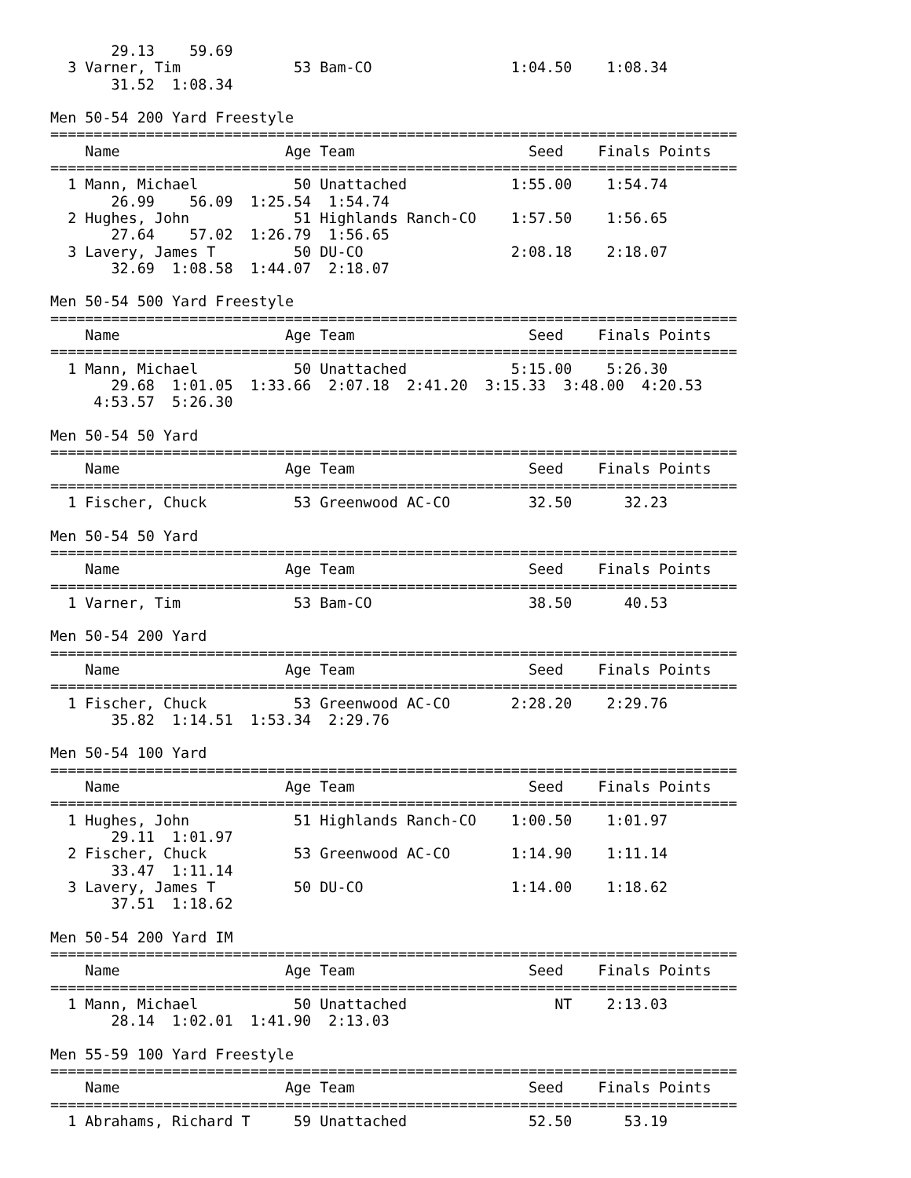29.13    59.69
  3 Varner, Tim             53 Bam-CO                1:04.50    1:08.34
       31.52  1:08.34

Men 50-54 200 Yard Freestyle
===============================================================================
    Name                   Age Team                    Seed    Finals Points
===============================================================================
  1 Mann, Michael           50 Unattached            1:55.00    1:54.74
       26.99    56.09  1:25.54  1:54.74
  2 Hughes, John            51 Highlands Ranch-CO    1:57.50    1:56.65
       27.64    57.02  1:26.79  1:56.65
  3 Lavery, James T         50 DU-CO                 2:08.18    2:18.07
       32.69  1:08.58  1:44.07  2:18.07

Men 50-54 500 Yard Freestyle
===============================================================================
    Name                   Age Team                    Seed    Finals Points
===============================================================================
  1 Mann, Michael           50 Unattached            5:15.00    5:26.30
       29.68  1:01.05  1:33.66  2:07.18  2:41.20  3:15.33  3:48.00  4:20.53
     4:53.57  5:26.30

Men 50-54 50 Yard
===============================================================================
    Name                   Age Team                    Seed    Finals Points
===============================================================================
  1 Fischer, Chuck          53 Greenwood AC-CO         32.50      32.23

Men 50-54 50 Yard
===============================================================================
    Name                   Age Team                    Seed    Finals Points
===============================================================================
  1 Varner, Tim             53 Bam-CO                  38.50      40.53

Men 50-54 200 Yard
===============================================================================
    Name                   Age Team                    Seed    Finals Points
===============================================================================
  1 Fischer, Chuck          53 Greenwood AC-CO       2:28.20    2:29.76
       35.82  1:14.51  1:53.34  2:29.76

Men 50-54 100 Yard
===============================================================================
    Name                   Age Team                    Seed    Finals Points
===============================================================================
  1 Hughes, John            51 Highlands Ranch-CO    1:00.50    1:01.97
       29.11  1:01.97
  2 Fischer, Chuck          53 Greenwood AC-CO       1:14.90    1:11.14
       33.47  1:11.14
  3 Lavery, James T         50 DU-CO                 1:14.00    1:18.62
       37.51  1:18.62

Men 50-54 200 Yard IM
===============================================================================
    Name                   Age Team                    Seed    Finals Points
===============================================================================
  1 Mann, Michael           50 Unattached                 NT    2:13.03
       28.14  1:02.01  1:41.90  2:13.03

Men 55-59 100 Yard Freestyle
===============================================================================
    Name                   Age Team                    Seed    Finals Points
===============================================================================
  1 Abrahams, Richard T     59 Unattached              52.50      53.19